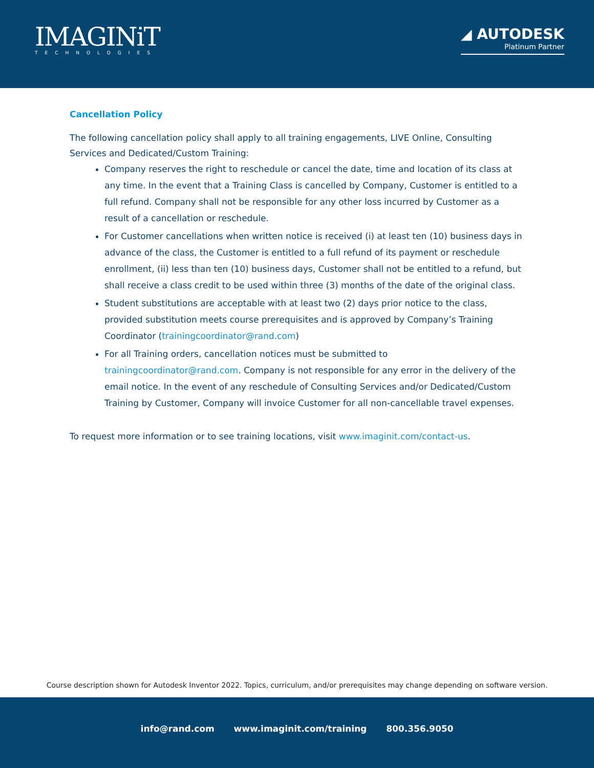IMAGINiT
TECHNOLOGIES
◢ AUTODESK
Platinum Partner
Cancellation Policy
The following cancellation policy shall apply to all training engagements, LIVE Online, Consulting Services and Dedicated/Custom Training:
Company reserves the right to reschedule or cancel the date, time and location of its class at any time. In the event that a Training Class is cancelled by Company, Customer is entitled to a full refund. Company shall not be responsible for any other loss incurred by Customer as a result of a cancellation or reschedule.
For Customer cancellations when written notice is received (i) at least ten (10) business days in advance of the class, the Customer is entitled to a full refund of its payment or reschedule enrollment, (ii) less than ten (10) business days, Customer shall not be entitled to a refund, but shall receive a class credit to be used within three (3) months of the date of the original class.
Student substitutions are acceptable with at least two (2) days prior notice to the class, provided substitution meets course prerequisites and is approved by Company’s Training Coordinator (trainingcoordinator@rand.com)
For all Training orders, cancellation notices must be submitted to trainingcoordinator@rand.com. Company is not responsible for any error in the delivery of the email notice. In the event of any reschedule of Consulting Services and/or Dedicated/Custom Training by Customer, Company will invoice Customer for all non-cancellable travel expenses.
To request more information or to see training locations, visit www.imaginit.com/contact-us.
Course description shown for Autodesk Inventor 2022. Topics, curriculum, and/or prerequisites may change depending on software version.
info@rand.com www.imaginit.com/training 800.356.9050